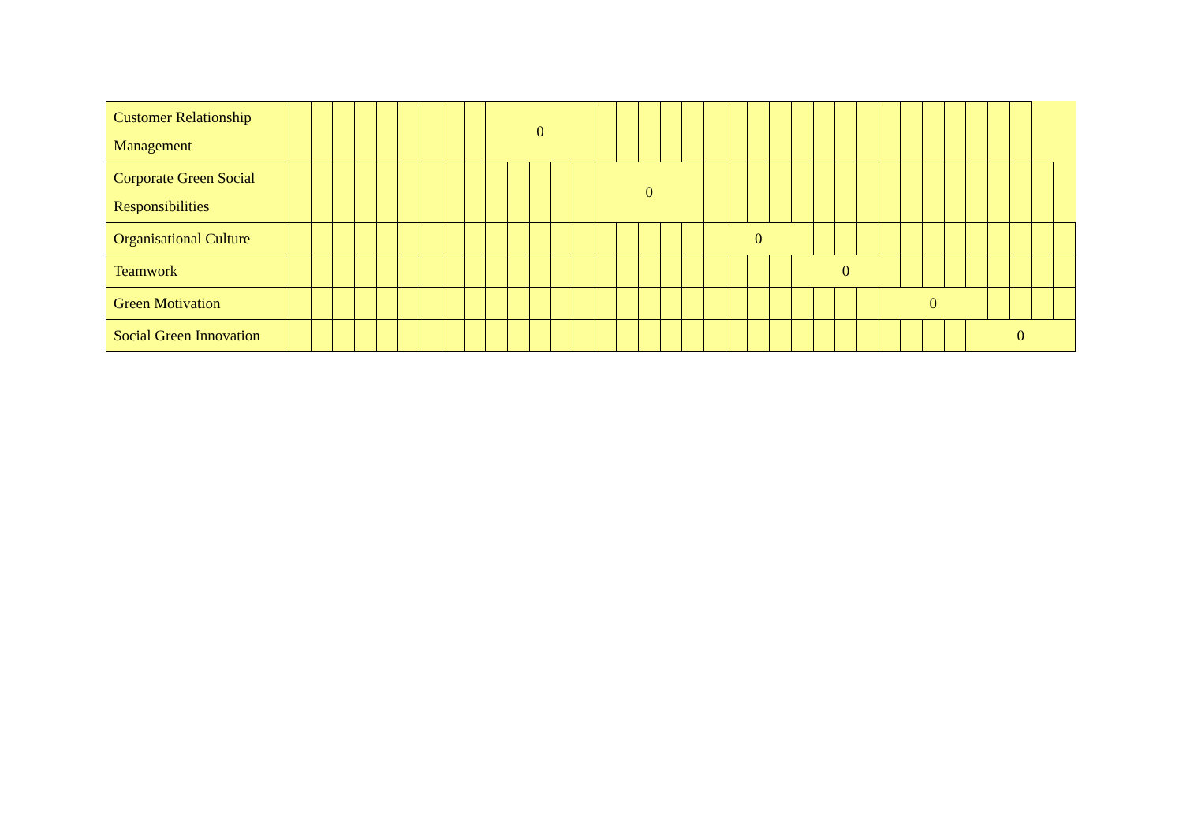| Customer Relationship Management | | | | | | | | | | 0 | | | | | | | | | | | | | | | | | | | | | | | | | | |
| Corporate Green Social Responsibilities | | | | | | | | | | | | | | | 0 | | | | | | | | | | | | | | | | | | | | | |
| Organisational Culture | | | | | | | | | | | | | | | | | | | | 0 | | | | | | | | | | | | | | | | |
| Teamwork | | | | | | | | | | | | | | | | | | | | | | | | 0 | | | | | | | | | | | | |
| Green Motivation | | | | | | | | | | | | | | | | | | | | | | | | | | | | 0 | | | | | | | | |
| Social Green Innovation | | | | | | | | | | | | | | | | | | | | | | | | | | | | | | | | 0 | | | | |